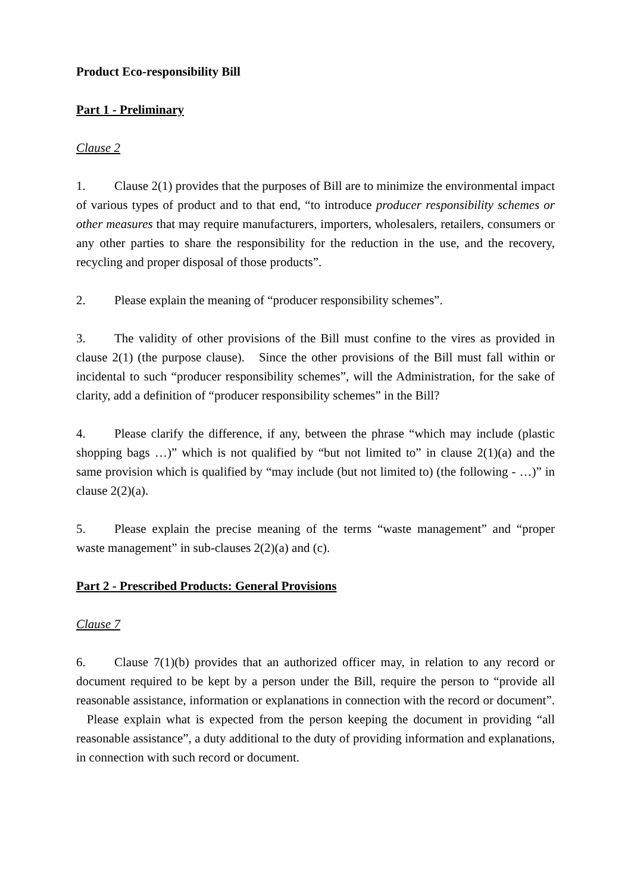Product Eco-responsibility Bill
Part 1 - Preliminary
Clause 2
1. Clause 2(1) provides that the purposes of Bill are to minimize the environmental impact of various types of product and to that end, “to introduce producer responsibility schemes or other measures that may require manufacturers, importers, wholesalers, retailers, consumers or any other parties to share the responsibility for the reduction in the use, and the recovery, recycling and proper disposal of those products”.
2. Please explain the meaning of “producer responsibility schemes”.
3. The validity of other provisions of the Bill must confine to the vires as provided in clause 2(1) (the purpose clause). Since the other provisions of the Bill must fall within or incidental to such “producer responsibility schemes”, will the Administration, for the sake of clarity, add a definition of “producer responsibility schemes” in the Bill?
4. Please clarify the difference, if any, between the phrase “which may include (plastic shopping bags …)” which is not qualified by “but not limited to” in clause 2(1)(a) and the same provision which is qualified by “may include (but not limited to) (the following - …)” in clause 2(2)(a).
5. Please explain the precise meaning of the terms “waste management” and “proper waste management” in sub-clauses 2(2)(a) and (c).
Part 2 - Prescribed Products: General Provisions
Clause 7
6. Clause 7(1)(b) provides that an authorized officer may, in relation to any record or document required to be kept by a person under the Bill, require the person to “provide all reasonable assistance, information or explanations in connection with the record or document”. Please explain what is expected from the person keeping the document in providing “all reasonable assistance”, a duty additional to the duty of providing information and explanations, in connection with such record or document.